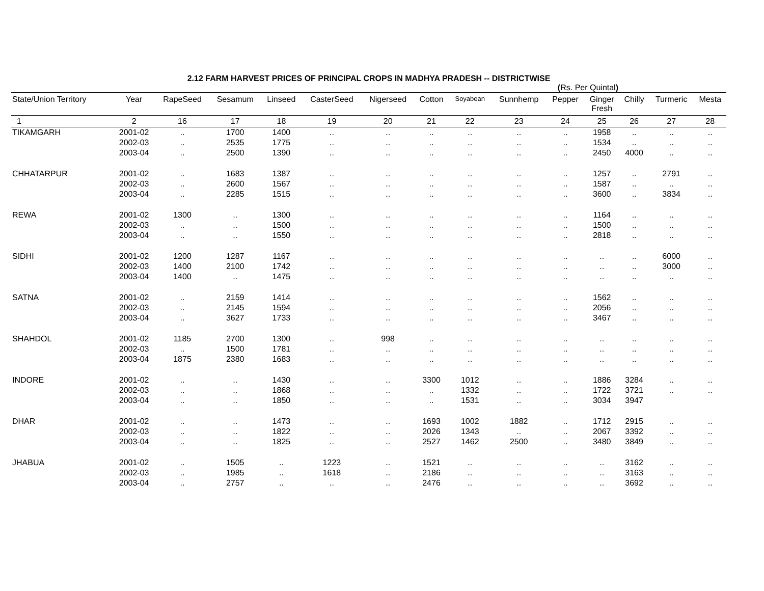2.12 FARM HARVEST PRICES OF PRINCIPAL CROPS IN MADHYA PRADESH -- DISTRICTWISE
(Rs. Per Quintal)
| State/Union Territory | Year | RapeSeed | Sesamum | Linseed | CasterSeed | Nigerseed | Cotton | Soyabean | Sunnhemp | Pepper | Ginger Fresh | Chilly | Turmeric | Mesta |
| --- | --- | --- | --- | --- | --- | --- | --- | --- | --- | --- | --- | --- | --- | --- |
| 1 | 2 | 16 | 17 | 18 | 19 | 20 | 21 | 22 | 23 | 24 | 25 | 26 | 27 | 28 |
| TIKAMGARH | 2001-02 | .. | 1700 | 1400 | .. | .. | .. | .. | .. | .. | 1958 | .. | .. | .. |
| | 2002-03 | .. | 2535 | 1775 | .. | .. | .. | .. | .. | .. | 1534 | .. | .. | .. |
| | 2003-04 | .. | 2500 | 1390 | .. | .. | .. | .. | .. | .. | 2450 | 4000 | .. | .. |
| CHHATARPUR | 2001-02 | .. | 1683 | 1387 | .. | .. | .. | .. | .. | .. | 1257 | .. | 2791 | .. |
| | 2002-03 | .. | 2600 | 1567 | .. | .. | .. | .. | .. | .. | 1587 | .. | .. | .. |
| | 2003-04 | .. | 2285 | 1515 | .. | .. | .. | .. | .. | .. | 3600 | .. | 3834 | .. |
| REWA | 2001-02 | 1300 | .. | 1300 | .. | .. | .. | .. | .. | .. | 1164 | .. | .. | .. |
| | 2002-03 | .. | .. | 1500 | .. | .. | .. | .. | .. | .. | 1500 | .. | .. | .. |
| | 2003-04 | .. | .. | 1550 | .. | .. | .. | .. | .. | .. | 2818 | .. | .. | .. |
| SIDHI | 2001-02 | 1200 | 1287 | 1167 | .. | .. | .. | .. | .. | .. | .. | .. | 6000 | .. |
| | 2002-03 | 1400 | 2100 | 1742 | .. | .. | .. | .. | .. | .. | .. | .. | 3000 | .. |
| | 2003-04 | 1400 | .. | 1475 | .. | .. | .. | .. | .. | .. | .. | .. | .. | .. |
| SATNA | 2001-02 | .. | 2159 | 1414 | .. | .. | .. | .. | .. | .. | 1562 | .. | .. | .. |
| | 2002-03 | .. | 2145 | 1594 | .. | .. | .. | .. | .. | .. | 2056 | .. | .. | .. |
| | 2003-04 | .. | 3627 | 1733 | .. | .. | .. | .. | .. | .. | 3467 | .. | .. | .. |
| SHAHDOL | 2001-02 | 1185 | 2700 | 1300 | .. | 998 | .. | .. | .. | .. | .. | .. | .. | .. |
| | 2002-03 | .. | 1500 | 1781 | .. | .. | .. | .. | .. | .. | .. | .. | .. | .. |
| | 2003-04 | 1875 | 2380 | 1683 | .. | .. | .. | .. | .. | .. | .. | .. | .. | .. |
| INDORE | 2001-02 | .. | .. | 1430 | .. | .. | 3300 | 1012 | .. | .. | 1886 | 3284 | .. | .. |
| | 2002-03 | .. | .. | 1868 | .. | .. | .. | 1332 | .. | .. | 1722 | 3721 | .. | .. |
| | 2003-04 | .. | .. | 1850 | .. | .. | .. | 1531 | .. | .. | 3034 | 3947 | | |
| DHAR | 2001-02 | .. | .. | 1473 | .. | .. | 1693 | 1002 | 1882 | .. | 1712 | 2915 | .. | .. |
| | 2002-03 | .. | .. | 1822 | .. | .. | 2026 | 1343 | .. | .. | 2067 | 3392 | .. | .. |
| | 2003-04 | .. | .. | 1825 | .. | .. | 2527 | 1462 | 2500 | .. | 3480 | 3849 | .. | .. |
| JHABUA | 2001-02 | .. | 1505 | .. | 1223 | .. | 1521 | .. | .. | .. | .. | 3162 | .. | .. |
| | 2002-03 | .. | 1985 | .. | 1618 | .. | 2186 | .. | .. | .. | .. | 3163 | .. | .. |
| | 2003-04 | .. | 2757 | .. | .. | .. | 2476 | .. | .. | .. | .. | 3692 | .. | .. |